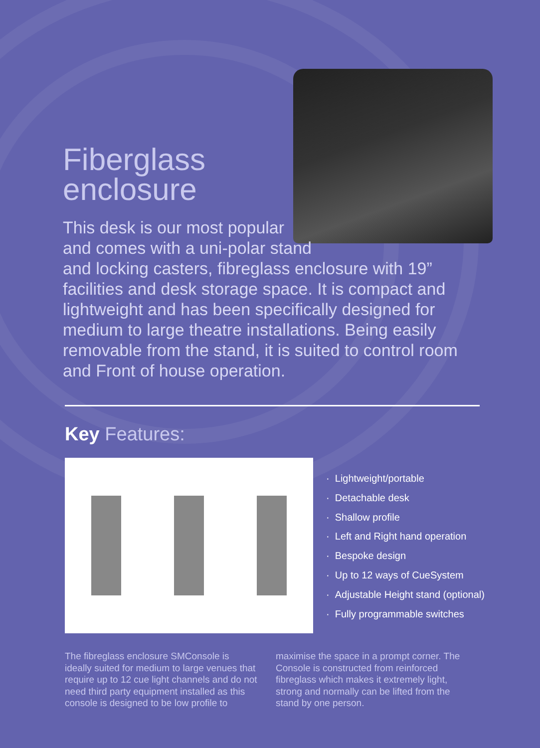Fiberglass
enclosure
This desk is our most popular
and comes with a uni-polar stand
and locking casters, fibreglass enclosure with 19” facilities and desk storage space. It is compact and lightweight and has been specifically designed for medium to large theatre installations. Being easily removable from the stand, it is suited to control room and Front of house operation.
Key Features:
· Lightweight/portable
· Detachable desk
· Shallow profile
· Left and Right hand operation
· Bespoke design
· Up to 12 ways of CueSystem
· Adjustable Height stand (optional)
· Fully programmable switches
The fibreglass enclosure SMConsole is ideally suited for medium to large venues that require up to 12 cue light channels and do not need third party equipment installed as this console is designed to be low profile to maximise the space in a prompt corner. The Console is constructed from reinforced fibreglass which makes it extremely light, strong and normally can be lifted from the stand by one person.